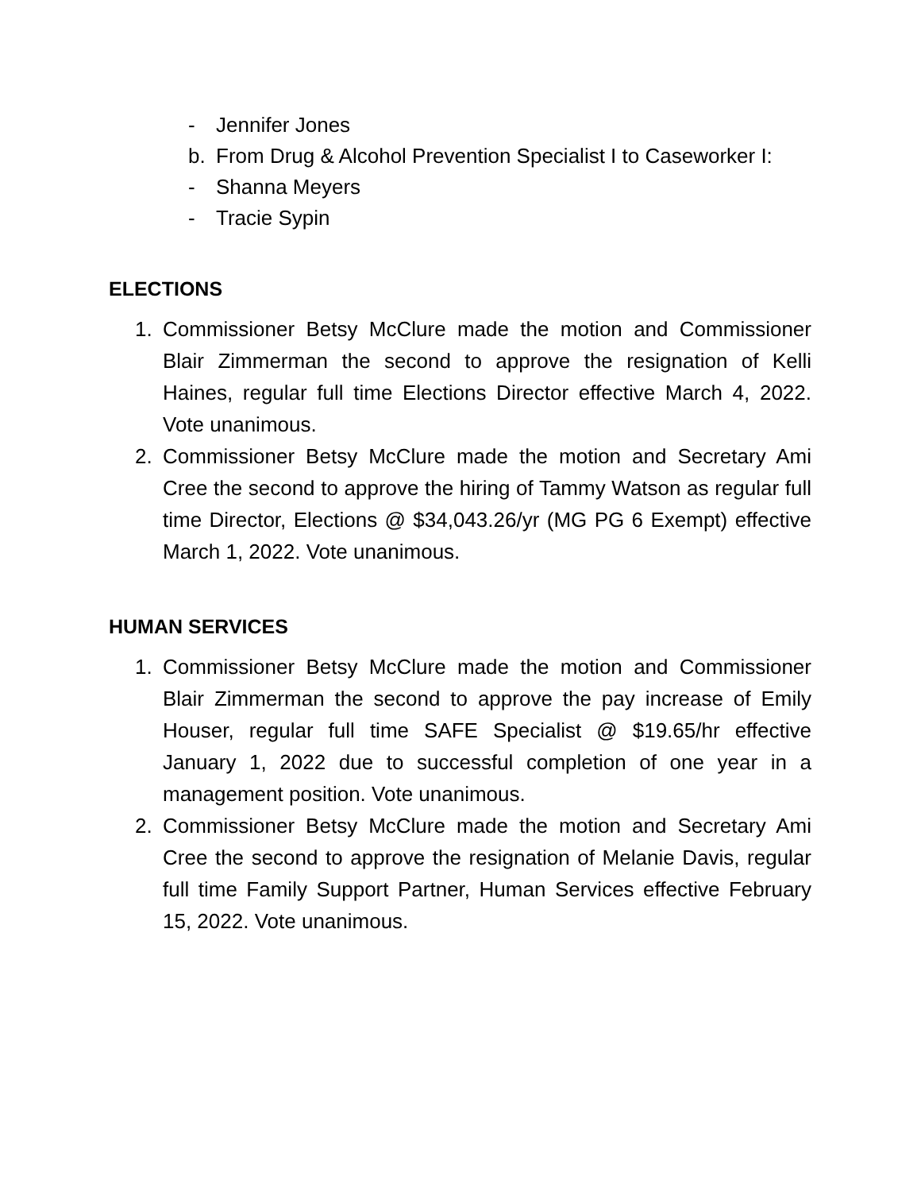- Jennifer Jones
b. From Drug & Alcohol Prevention Specialist I to Caseworker I:
- Shanna Meyers
- Tracie Sypin
ELECTIONS
1. Commissioner Betsy McClure made the motion and Commissioner Blair Zimmerman the second to approve the resignation of Kelli Haines, regular full time Elections Director effective March 4, 2022. Vote unanimous.
2. Commissioner Betsy McClure made the motion and Secretary Ami Cree the second to approve the hiring of Tammy Watson as regular full time Director, Elections @ $34,043.26/yr (MG PG 6 Exempt) effective March 1, 2022. Vote unanimous.
HUMAN SERVICES
1. Commissioner Betsy McClure made the motion and Commissioner Blair Zimmerman the second to approve the pay increase of Emily Houser, regular full time SAFE Specialist @ $19.65/hr effective January 1, 2022 due to successful completion of one year in a management position. Vote unanimous.
2. Commissioner Betsy McClure made the motion and Secretary Ami Cree the second to approve the resignation of Melanie Davis, regular full time Family Support Partner, Human Services effective February 15, 2022. Vote unanimous.